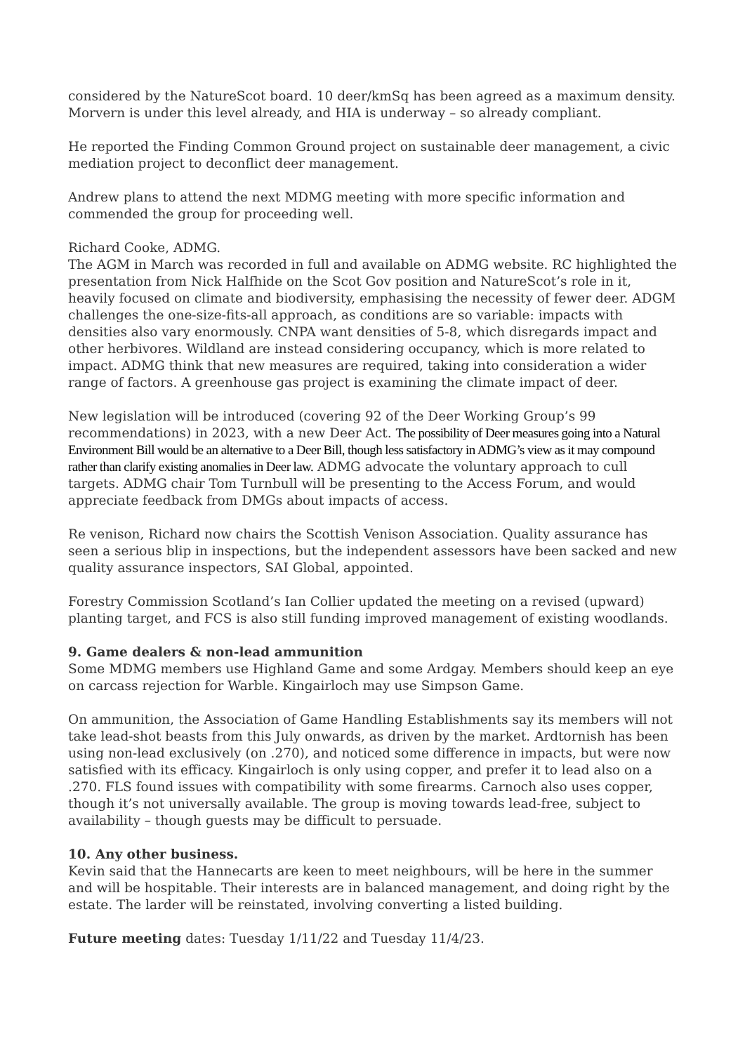considered by the NatureScot board. 10 deer/kmSq has been agreed as a maximum density. Morvern is under this level already, and HIA is underway – so already compliant.
He reported the Finding Common Ground project on sustainable deer management, a civic mediation project to deconflict deer management.
Andrew plans to attend the next MDMG meeting with more specific information and commended the group for proceeding well.
Richard Cooke, ADMG.
The AGM in March was recorded in full and available on ADMG website. RC highlighted the presentation from Nick Halfhide on the Scot Gov position and NatureScot’s role in it, heavily focused on climate and biodiversity, emphasising the necessity of fewer deer. ADGM challenges the one-size-fits-all approach, as conditions are so variable: impacts with densities also vary enormously. CNPA want densities of 5-8, which disregards impact and other herbivores. Wildland are instead considering occupancy, which is more related to impact. ADMG think that new measures are required, taking into consideration a wider range of factors. A greenhouse gas project is examining the climate impact of deer.
New legislation will be introduced (covering 92 of the Deer Working Group’s 99 recommendations) in 2023, with a new Deer Act. The possibility of Deer measures going into a Natural Environment Bill would be an alternative to a Deer Bill, though less satisfactory in ADMG’s view as it may compound rather than clarify existing anomalies in Deer law. ADMG advocate the voluntary approach to cull targets. ADMG chair Tom Turnbull will be presenting to the Access Forum, and would appreciate feedback from DMGs about impacts of access.
Re venison, Richard now chairs the Scottish Venison Association. Quality assurance has seen a serious blip in inspections, but the independent assessors have been sacked and new quality assurance inspectors, SAI Global, appointed.
Forestry Commission Scotland’s Ian Collier updated the meeting on a revised (upward) planting target, and FCS is also still funding improved management of existing woodlands.
9. Game dealers & non-lead ammunition
Some MDMG members use Highland Game and some Ardgay. Members should keep an eye on carcass rejection for Warble. Kingairloch may use Simpson Game.
On ammunition, the Association of Game Handling Establishments say its members will not take lead-shot beasts from this July onwards, as driven by the market. Ardtornish has been using non-lead exclusively (on .270), and noticed some difference in impacts, but were now satisfied with its efficacy. Kingairloch is only using copper, and prefer it to lead also on a .270. FLS found issues with compatibility with some firearms. Carnoch also uses copper, though it’s not universally available. The group is moving towards lead-free, subject to availability – though guests may be difficult to persuade.
10. Any other business.
Kevin said that the Hannecarts are keen to meet neighbours, will be here in the summer and will be hospitable. Their interests are in balanced management, and doing right by the estate. The larder will be reinstated, involving converting a listed building.
Future meeting dates: Tuesday 1/11/22 and Tuesday 11/4/23.